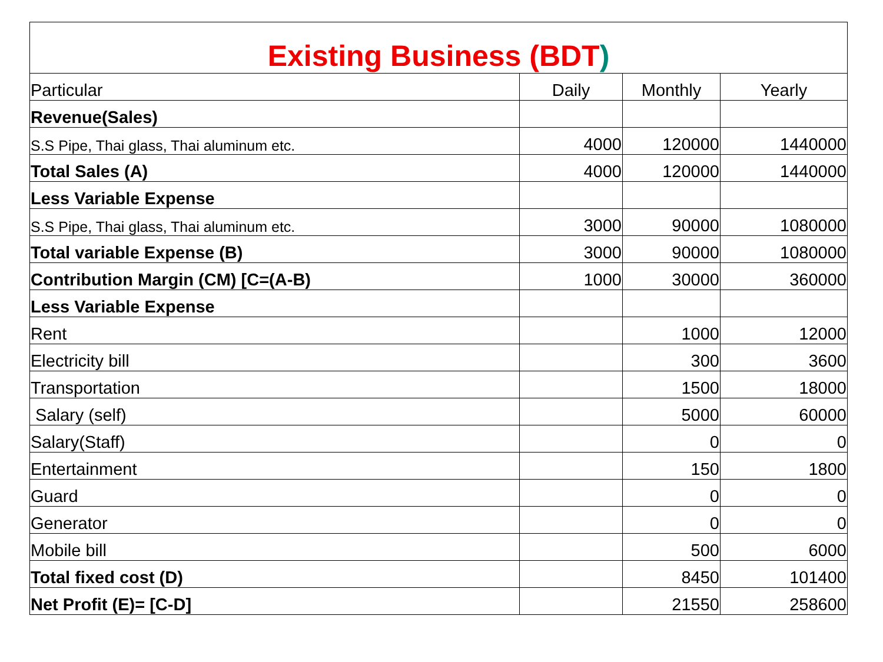| Existing Business (BDT ) | | | |
| --- | --- | --- | --- |
| Particular | Daily | Monthly | Yearly |
| Revenue(Sales) | | | |
| S.S Pipe, Thai glass, Thai aluminum etc. | 4000 | 120000 | 1440000 |
| Total Sales (A) | 4000 | 120000 | 1440000 |
| Less Variable Expense | | | |
| S.S Pipe, Thai glass, Thai aluminum etc. | 3000 | 90000 | 1080000 |
| Total variable Expense (B) | 3000 | 90000 | 1080000 |
| Contribution Margin (CM) [C=(A-B) | 1000 | 30000 | 360000 |
| Less Variable Expense | | | |
| Rent | | 1000 | 12000 |
| Electricity bill | | 300 | 3600 |
| Transportation | | 1500 | 18000 |
| Salary (self) | | 5000 | 60000 |
| Salary(Staff) | | 0 | 0 |
| Entertainment | | 150 | 1800 |
| Guard | | 0 | 0 |
| Generator | | 0 | 0 |
| Mobile bill | | 500 | 6000 |
| Total fixed cost (D) | | 8450 | 101400 |
| Net Profit (E)= [C-D] | | 21550 | 258600 |